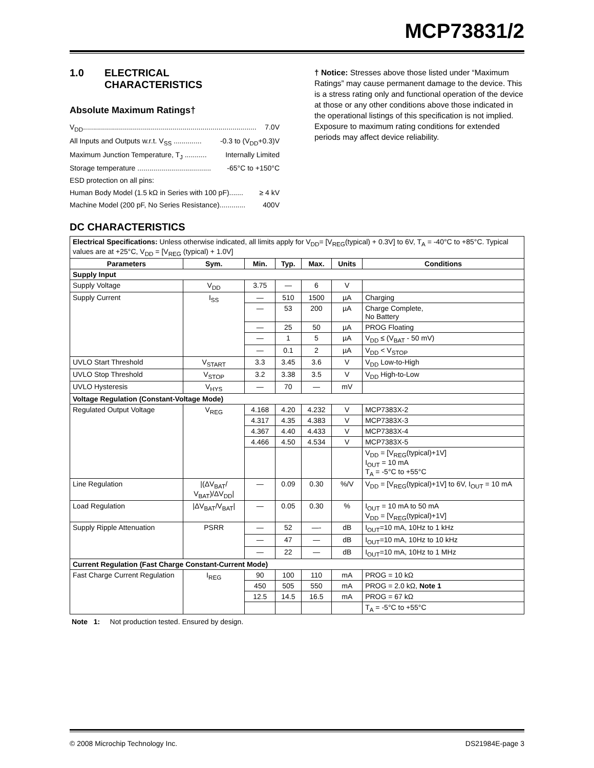MCP73831/2
1.0 ELECTRICAL
CHARACTERISTICS
Absolute Maximum Ratings†
V<sub>DD</sub>....................................................................................... 7.0V
All Inputs and Outputs w.r.t. V<sub>SS</sub> .............. -0.3 to (V<sub>DD</sub>+0.3)V
Maximum Junction Temperature, T<sub>J</sub> ........... Internally Limited
Storage temperature ..................................... -65°C to +150°C
ESD protection on all pins:
Human Body Model (1.5 kΩ in Series with 100 pF)....... ≥ 4 kV
Machine Model (200 pF, No Series Resistance)............. 400V
† Notice: Stresses above those listed under “Maximum Ratings” may cause permanent damage to the device. This is a stress rating only and functional operation of the device at those or any other conditions above those indicated in the operational listings of this specification is not implied. Exposure to maximum rating conditions for extended periods may affect device reliability.
DC CHARACTERISTICS
| Electrical Specifications: Unless otherwise indicated, all limits apply for V<sub>DD</sub>= [V<sub>REG</sub>(typical) + 0.3V] to 6V, T<sub>A</sub> = -40°C to +85°C. Typical values are at +25°C, V<sub>DD</sub> = [V<sub>REG</sub> (typical) + 1.0V] | | | | | | |
| Parameters | Sym. | Min. | Typ. | Max. | Units | Conditions |
| Supply Input | | | | | | |
| Supply Voltage | V<sub>DD</sub> | 3.75 | — | 6 | V | |
| Supply Current | I<sub>SS</sub> | — | 510 | 1500 | µA | Charging |
| | | — | 53 | 200 | µA | Charge Complete, No Battery |
| | | — | 25 | 50 | µA | PROG Floating |
| | | — | 1 | 5 | µA | V<sub>DD</sub> ≤ (V<sub>BAT</sub> - 50 mV) |
| | | — | 0.1 | 2 | µA | V<sub>DD</sub> < V<sub>STOP</sub> |
| UVLO Start Threshold | V<sub>START</sub> | 3.3 | 3.45 | 3.6 | V | V<sub>DD</sub> Low-to-High |
| UVLO Stop Threshold | V<sub>STOP</sub> | 3.2 | 3.38 | 3.5 | V | V<sub>DD</sub> High-to-Low |
| UVLO Hysteresis | V<sub>HYS</sub> | — | 70 | — | mV | |
| Voltage Regulation (Constant-Voltage Mode) | | | | | | |
| Regulated Output Voltage | V<sub>REG</sub> | 4.168 | 4.20 | 4.232 | V | MCP7383X-2 |
| | | 4.317 | 4.35 | 4.383 | V | MCP7383X-3 |
| | | 4.367 | 4.40 | 4.433 | V | MCP7383X-4 |
| | | 4.466 | 4.50 | 4.534 | V | MCP7383X-5 |
| | | | | | | V<sub>DD</sub> = [V<sub>REG</sub>(typical)+1V] I<sub>OUT</sub> = 10 mA T<sub>A</sub> = -5°C to +55°C |
| Line Regulation | /(ΔV<sub>BAT</sub>/ V<sub>BAT</sub>)/ΔV<sub>DD</sub>/ | — | 0.09 | 0.30 | %/V | V<sub>DD</sub> = [V<sub>REG</sub>(typical)+1V] to 6V, I<sub>OUT</sub> = 10 mA |
| Load Regulation | /ΔV<sub>BAT</sub>/V<sub>BAT</sub>/ | — | 0.05 | 0.30 | % | I<sub>OUT</sub> = 10 mA to 50 mA V<sub>DD</sub> = [V<sub>REG</sub>(typical)+1V] |
| Supply Ripple Attenuation | PSRR | — | 52 | —- | dB | I<sub>OUT</sub>=10 mA, 10Hz to 1 kHz |
| | | — | 47 | — | dB | I<sub>OUT</sub>=10 mA, 10Hz to 10 kHz |
| | | — | 22 | — | dB | I<sub>OUT</sub>=10 mA, 10Hz to 1 MHz |
| Current Regulation (Fast Charge Constant-Current Mode) | | | | | | |
| Fast Charge Current Regulation | I<sub>REG</sub> | 90 | 100 | 110 | mA | PROG = 10 kΩ |
| | | 450 | 505 | 550 | mA | PROG = 2.0 kΩ, Note 1 |
| | | 12.5 | 14.5 | 16.5 | mA | PROG = 67 kΩ |
| | | | | | | T<sub>A</sub> = -5°C to +55°C |
Note 1: Not production tested. Ensured by design.
© 2008 Microchip Technology Inc. DS21984E-page 3